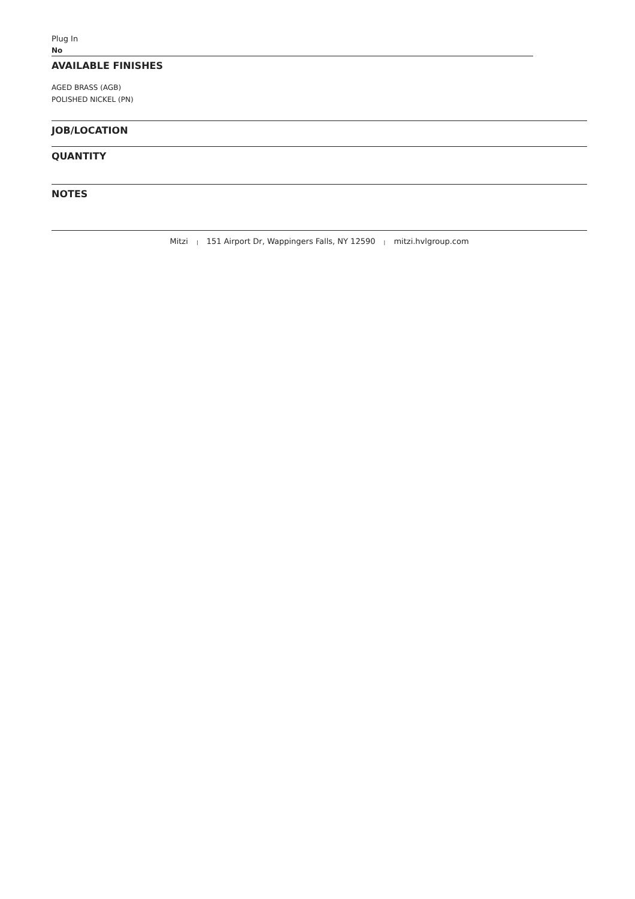Plug In
No
AVAILABLE FINISHES
AGED BRASS (AGB)
POLISHED NICKEL (PN)
JOB/LOCATION
QUANTITY
NOTES
Mitzi | 151 Airport Dr, Wappingers Falls, NY 12590 | mitzi.hvlgroup.com